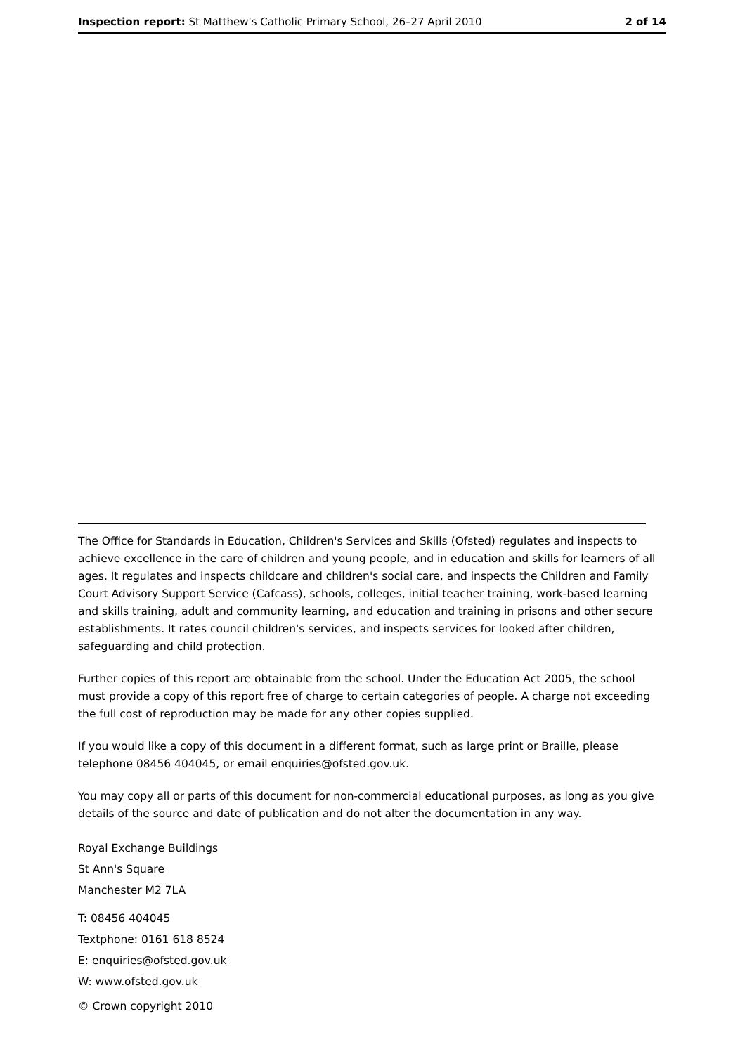Inspection report: St Matthew's Catholic Primary School, 26–27 April 2010 2 of 14
The Office for Standards in Education, Children's Services and Skills (Ofsted) regulates and inspects to achieve excellence in the care of children and young people, and in education and skills for learners of all ages. It regulates and inspects childcare and children's social care, and inspects the Children and Family Court Advisory Support Service (Cafcass), schools, colleges, initial teacher training, work-based learning and skills training, adult and community learning, and education and training in prisons and other secure establishments. It rates council children's services, and inspects services for looked after children, safeguarding and child protection.
Further copies of this report are obtainable from the school. Under the Education Act 2005, the school must provide a copy of this report free of charge to certain categories of people. A charge not exceeding the full cost of reproduction may be made for any other copies supplied.
If you would like a copy of this document in a different format, such as large print or Braille, please telephone 08456 404045, or email enquiries@ofsted.gov.uk.
You may copy all or parts of this document for non-commercial educational purposes, as long as you give details of the source and date of publication and do not alter the documentation in any way.
Royal Exchange Buildings
St Ann's Square
Manchester M2 7LA
T: 08456 404045
Textphone: 0161 618 8524
E: enquiries@ofsted.gov.uk
W: www.ofsted.gov.uk
© Crown copyright 2010